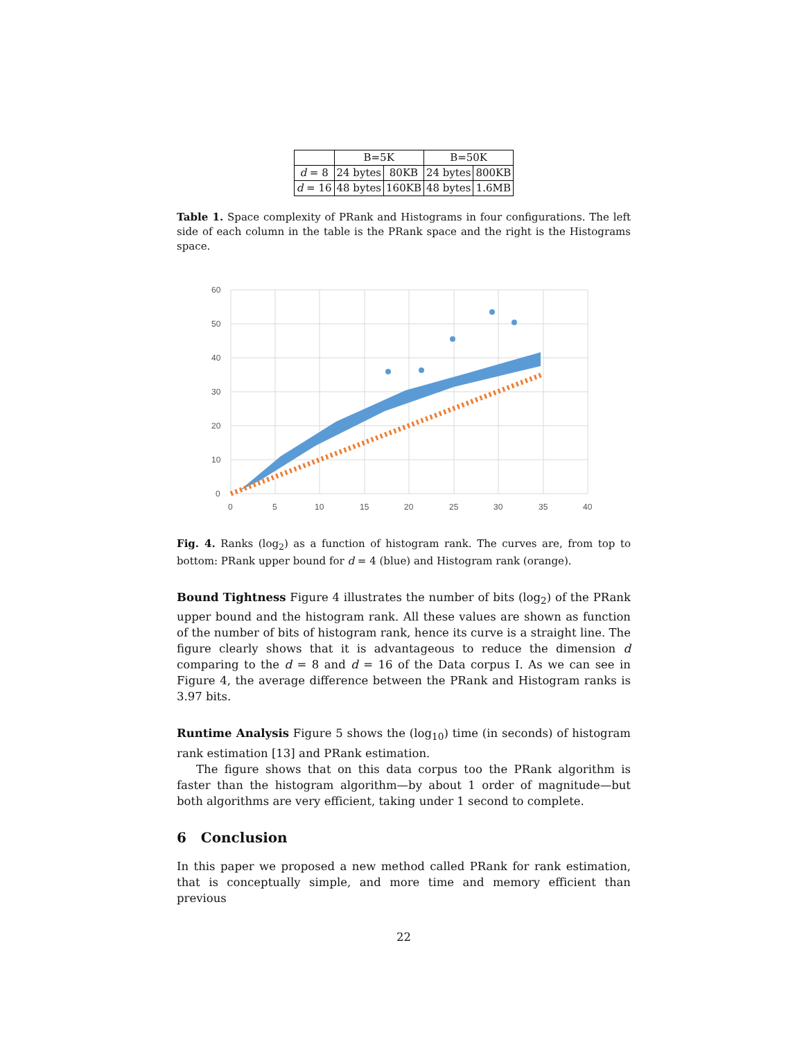| | B=5K | | B=50K | |
| --- | --- | --- | --- | --- |
| d = 8 | 24 bytes | 80KB | 24 bytes | 800KB |
| d = 16 | 48 bytes | 160KB | 48 bytes | 1.6MB |
Table 1. Space complexity of PRank and Histograms in four configurations. The left side of each column in the table is the PRank space and the right is the Histograms space.
60
50
40
30
20
10
0
0
5
10
15
20
25
30
35
40
Fig. 4. Ranks (log<sub>2</sub>) as a function of histogram rank. The curves are, from top to bottom: PRank upper bound for d = 4 (blue) and Histogram rank (orange).
Bound Tightness Figure 4 illustrates the number of bits (log<sub>2</sub>) of the PRank upper bound and the histogram rank. All these values are shown as function of the number of bits of histogram rank, hence its curve is a straight line. The figure clearly shows that it is advantageous to reduce the dimension d comparing to the d = 8 and d = 16 of the Data corpus I. As we can see in Figure 4, the average difference between the PRank and Histogram ranks is 3.97 bits.
Runtime Analysis Figure 5 shows the (log<sub>10</sub>) time (in seconds) of histogram rank estimation [13] and PRank estimation.
The figure shows that on this data corpus too the PRank algorithm is faster than the histogram algorithm—by about 1 order of magnitude—but both algorithms are very efficient, taking under 1 second to complete.
6 Conclusion
In this paper we proposed a new method called PRank for rank estimation, that is conceptually simple, and more time and memory efficient than previous
22